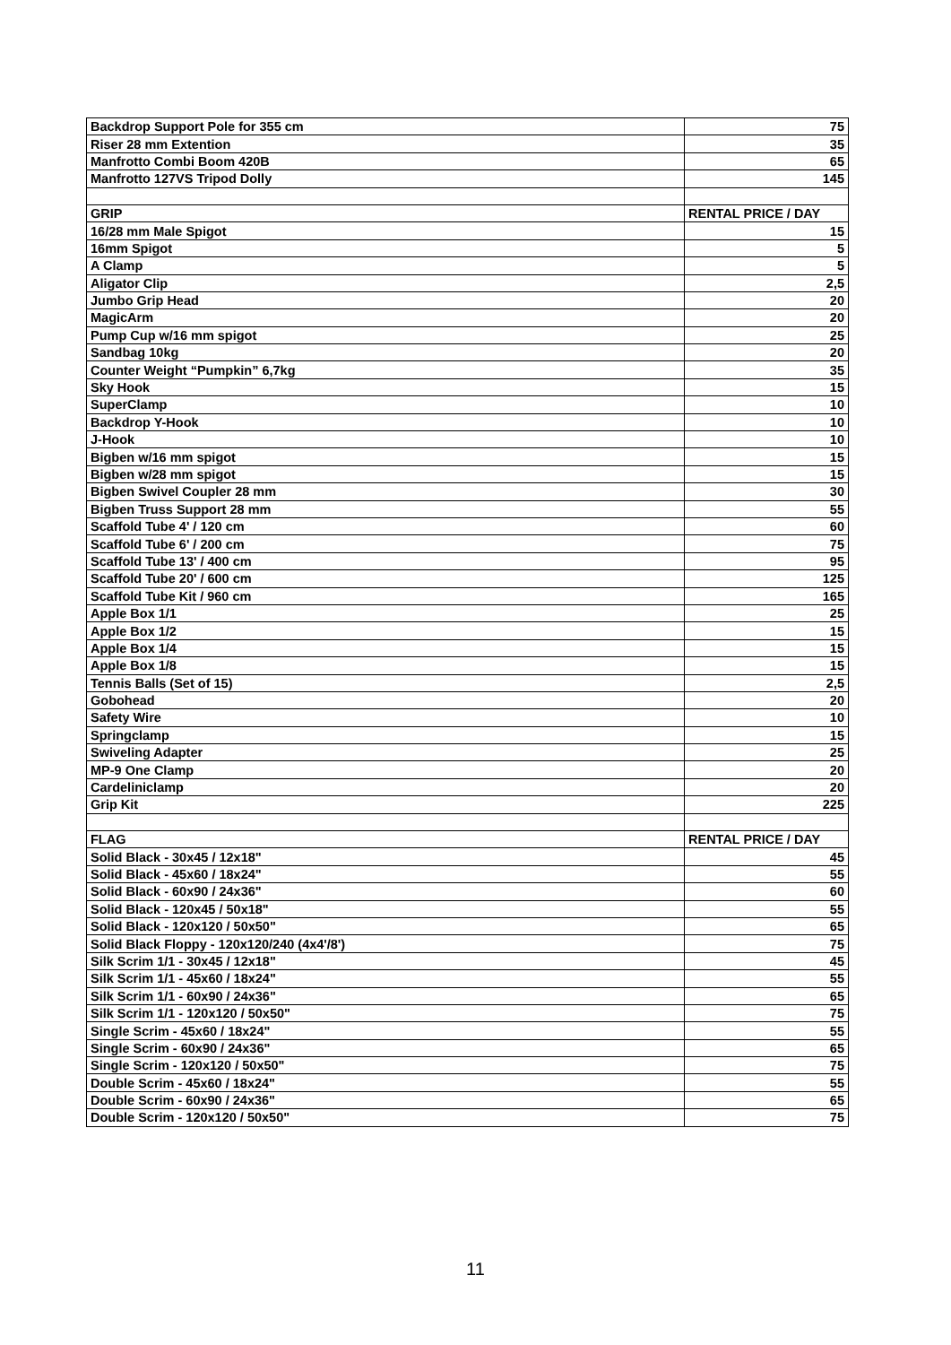| Backdrop Support Pole for 355 cm | 75 |
| Riser 28 mm Extention | 35 |
| Manfrotto Combi Boom 420B | 65 |
| Manfrotto 127VS Tripod Dolly | 145 |
| GRIP | RENTAL PRICE / DAY |
| 16/28 mm Male Spigot | 15 |
| 16mm Spigot | 5 |
| A Clamp | 5 |
| Aligator Clip | 2,5 |
| Jumbo Grip Head | 20 |
| MagicArm | 20 |
| Pump Cup w/16 mm spigot | 25 |
| Sandbag 10kg | 20 |
| Counter Weight “Pumpkin” 6,7kg | 35 |
| Sky Hook | 15 |
| SuperClamp | 10 |
| Backdrop Y-Hook | 10 |
| J-Hook | 10 |
| Bigben w/16 mm spigot | 15 |
| Bigben w/28 mm spigot | 15 |
| Bigben Swivel Coupler 28 mm | 30 |
| Bigben Truss Support 28 mm | 55 |
| Scaffold Tube 4' / 120 cm | 60 |
| Scaffold Tube 6' / 200 cm | 75 |
| Scaffold Tube 13' / 400 cm | 95 |
| Scaffold Tube 20' / 600 cm | 125 |
| Scaffold Tube Kit / 960 cm | 165 |
| Apple Box 1/1 | 25 |
| Apple Box 1/2 | 15 |
| Apple Box 1/4 | 15 |
| Apple Box 1/8 | 15 |
| Tennis Balls (Set of 15) | 2,5 |
| Gobohead | 20 |
| Safety Wire | 10 |
| Springclamp | 15 |
| Swiveling Adapter | 25 |
| MP-9 One Clamp | 20 |
| Cardeliniclamp | 20 |
| Grip Kit | 225 |
| FLAG | RENTAL PRICE / DAY |
| Solid Black - 30x45 / 12x18" | 45 |
| Solid Black - 45x60 / 18x24" | 55 |
| Solid Black - 60x90 / 24x36" | 60 |
| Solid Black - 120x45 / 50x18" | 55 |
| Solid Black - 120x120 / 50x50" | 65 |
| Solid Black Floppy - 120x120/240 (4x4'/8') | 75 |
| Silk Scrim 1/1 - 30x45 / 12x18" | 45 |
| Silk Scrim 1/1 - 45x60 / 18x24" | 55 |
| Silk Scrim 1/1 - 60x90 / 24x36" | 65 |
| Silk Scrim 1/1 - 120x120 / 50x50" | 75 |
| Single Scrim - 45x60 / 18x24" | 55 |
| Single Scrim - 60x90 / 24x36" | 65 |
| Single Scrim - 120x120 / 50x50" | 75 |
| Double Scrim - 45x60 / 18x24" | 55 |
| Double Scrim - 60x90 / 24x36" | 65 |
| Double Scrim - 120x120 / 50x50" | 75 |
11